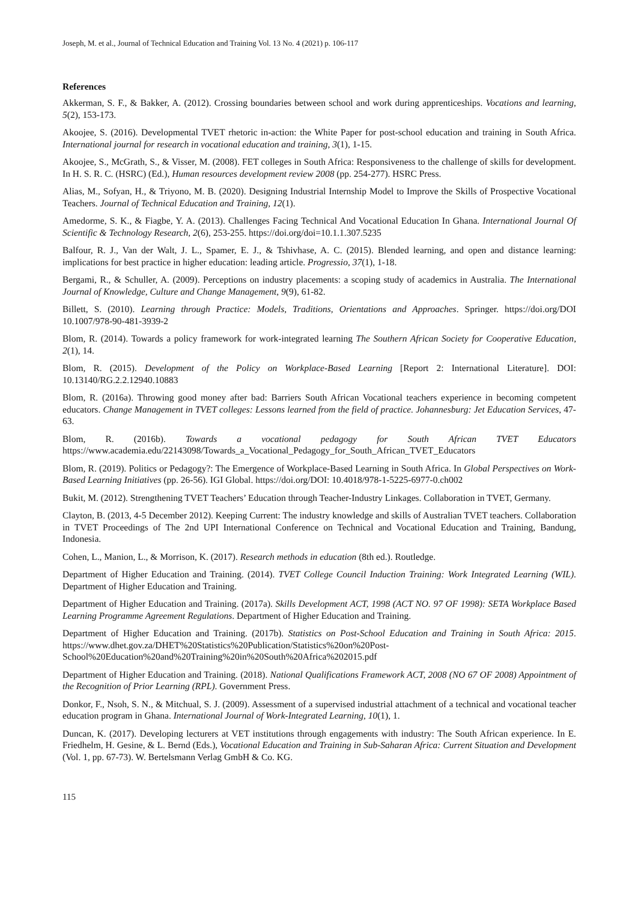Joseph, M. et al., Journal of Technical Education and Training Vol. 13 No. 4 (2021) p. 106-117
References
Akkerman, S. F., & Bakker, A. (2012). Crossing boundaries between school and work during apprenticeships. Vocations and learning, 5(2), 153-173.
Akoojee, S. (2016). Developmental TVET rhetoric in-action: the White Paper for post-school education and training in South Africa. International journal for research in vocational education and training, 3(1), 1-15.
Akoojee, S., McGrath, S., & Visser, M. (2008). FET colleges in South Africa: Responsiveness to the challenge of skills for development. In H. S. R. C. (HSRC) (Ed.), Human resources development review 2008 (pp. 254-277). HSRC Press.
Alias, M., Sofyan, H., & Triyono, M. B. (2020). Designing Industrial Internship Model to Improve the Skills of Prospective Vocational Teachers. Journal of Technical Education and Training, 12(1).
Amedorme, S. K., & Fiagbe, Y. A. (2013). Challenges Facing Technical And Vocational Education In Ghana. International Journal Of Scientific & Technology Research, 2(6), 253-255. https://doi.org/doi=10.1.1.307.5235
Balfour, R. J., Van der Walt, J. L., Spamer, E. J., & Tshivhase, A. C. (2015). Blended learning, and open and distance learning: implications for best practice in higher education: leading article. Progressio, 37(1), 1-18.
Bergami, R., & Schuller, A. (2009). Perceptions on industry placements: a scoping study of academics in Australia. The International Journal of Knowledge, Culture and Change Management, 9(9), 61-82.
Billett, S. (2010). Learning through Practice: Models, Traditions, Orientations and Approaches. Springer. https://doi.org/DOI 10.1007/978-90-481-3939-2
Blom, R. (2014). Towards a policy framework for work-integrated learning The Southern African Society for Cooperative Education, 2(1), 14.
Blom, R. (2015). Development of the Policy on Workplace-Based Learning [Report 2: International Literature]. DOI: 10.13140/RG.2.2.12940.10883
Blom, R. (2016a). Throwing good money after bad: Barriers South African Vocational teachers experience in becoming competent educators. Change Management in TVET colleges: Lessons learned from the field of practice. Johannesburg: Jet Education Services, 47-63.
Blom, R. (2016b). Towards a vocational pedagogy for South African TVET Educators https://www.academia.edu/22143098/Towards_a_Vocational_Pedagogy_for_South_African_TVET_Educators
Blom, R. (2019). Politics or Pedagogy?: The Emergence of Workplace-Based Learning in South Africa. In Global Perspectives on Work-Based Learning Initiatives (pp. 26-56). IGI Global. https://doi.org/DOI: 10.4018/978-1-5225-6977-0.ch002
Bukit, M. (2012). Strengthening TVET Teachers’ Education through Teacher-Industry Linkages. Collaboration in TVET, Germany.
Clayton, B. (2013, 4-5 December 2012). Keeping Current: The industry knowledge and skills of Australian TVET teachers. Collaboration in TVET Proceedings of The 2nd UPI International Conference on Technical and Vocational Education and Training, Bandung, Indonesia.
Cohen, L., Manion, L., & Morrison, K. (2017). Research methods in education (8th ed.). Routledge.
Department of Higher Education and Training. (2014). TVET College Council Induction Training: Work Integrated Learning (WIL). Department of Higher Education and Training.
Department of Higher Education and Training. (2017a). Skills Development ACT, 1998 (ACT NO. 97 OF 1998): SETA Workplace Based Learning Programme Agreement Regulations. Department of Higher Education and Training.
Department of Higher Education and Training. (2017b). Statistics on Post-School Education and Training in South Africa: 2015. https://www.dhet.gov.za/DHET%20Statistics%20Publication/Statistics%20on%20Post-School%20Education%20and%20Training%20in%20South%20Africa%202015.pdf
Department of Higher Education and Training. (2018). National Qualifications Framework ACT, 2008 (NO 67 OF 2008) Appointment of the Recognition of Prior Learning (RPL). Government Press.
Donkor, F., Nsoh, S. N., & Mitchual, S. J. (2009). Assessment of a supervised industrial attachment of a technical and vocational teacher education program in Ghana. International Journal of Work-Integrated Learning, 10(1), 1.
Duncan, K. (2017). Developing lecturers at VET institutions through engagements with industry: The South African experience. In E. Friedhelm, H. Gesine, & L. Bernd (Eds.), Vocational Education and Training in Sub-Saharan Africa: Current Situation and Development (Vol. 1, pp. 67-73). W. Bertelsmann Verlag GmbH & Co. KG.
115